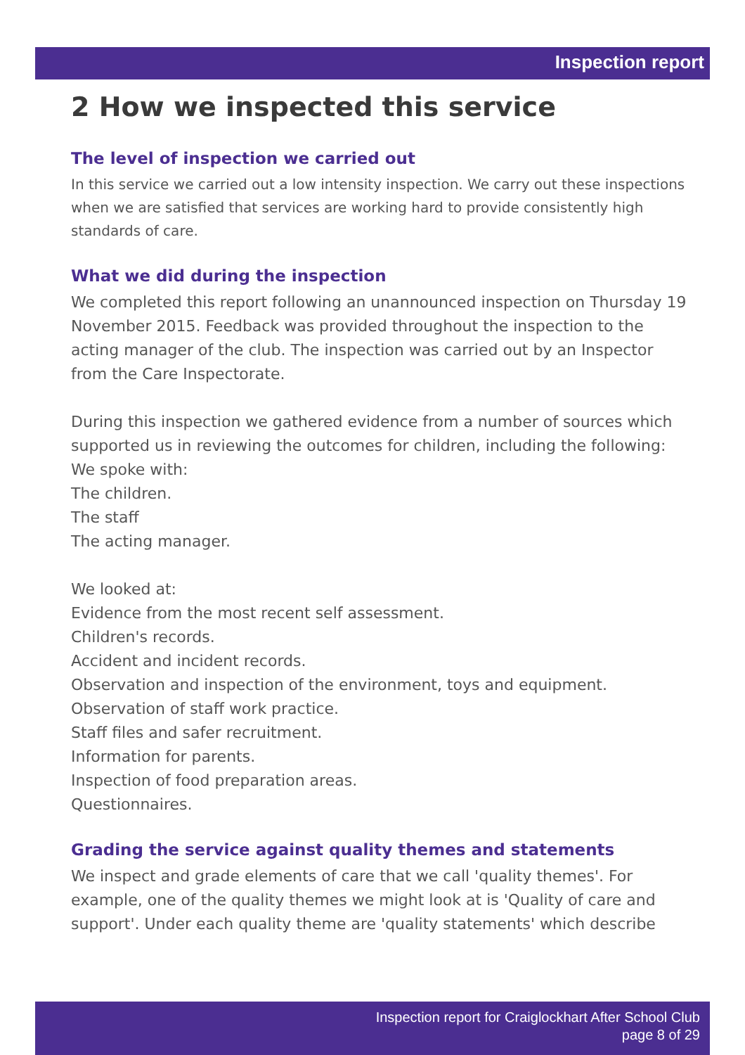Inspection report
2 How we inspected this service
The level of inspection we carried out
In this service we carried out a low intensity inspection. We carry out these inspections when we are satisfied that services are working hard to provide consistently high standards of care.
What we did during the inspection
We completed this report following an unannounced inspection on Thursday 19 November 2015. Feedback was provided throughout the inspection to the acting manager of the club. The inspection was carried out by an Inspector from the Care Inspectorate.
During this inspection we gathered evidence from a number of sources which supported us in reviewing the outcomes for children, including the following:
We spoke with:
The children.
The staff
The acting manager.
We looked at:
Evidence from the most recent self assessment.
Children's records.
Accident and incident records.
Observation and inspection of the environment, toys and equipment.
Observation of staff work practice.
Staff files and safer recruitment.
Information for parents.
Inspection of food preparation areas.
Questionnaires.
Grading the service against quality themes and statements
We inspect and grade elements of care that we call 'quality themes'. For example, one of the quality themes we might look at is 'Quality of care and support'. Under each quality theme are 'quality statements' which describe
Inspection report for Craiglockhart After School Club
page 8 of 29